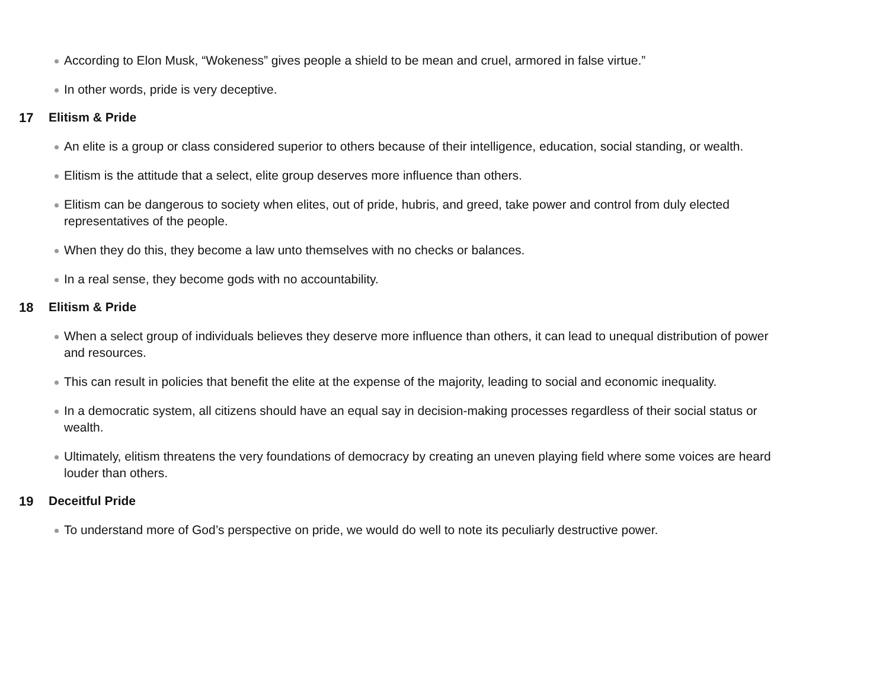According to Elon Musk, “Wokeness” gives people a shield to be mean and cruel, armored in false virtue.”
In other words, pride is very deceptive.
17 Elitism & Pride
An elite is a group or class considered superior to others because of their intelligence, education, social standing, or wealth.
Elitism is the attitude that a select, elite group deserves more influence than others.
Elitism can be dangerous to society when elites, out of pride, hubris, and greed, take power and control from duly elected representatives of the people.
When they do this, they become a law unto themselves with no checks or balances.
In a real sense, they become gods with no accountability.
18 Elitism & Pride
When a select group of individuals believes they deserve more influence than others, it can lead to unequal distribution of power and resources.
This can result in policies that benefit the elite at the expense of the majority, leading to social and economic inequality.
In a democratic system, all citizens should have an equal say in decision-making processes regardless of their social status or wealth.
Ultimately, elitism threatens the very foundations of democracy by creating an uneven playing field where some voices are heard louder than others.
19 Deceitful Pride
To understand more of God’s perspective on pride, we would do well to note its peculiarly destructive power.